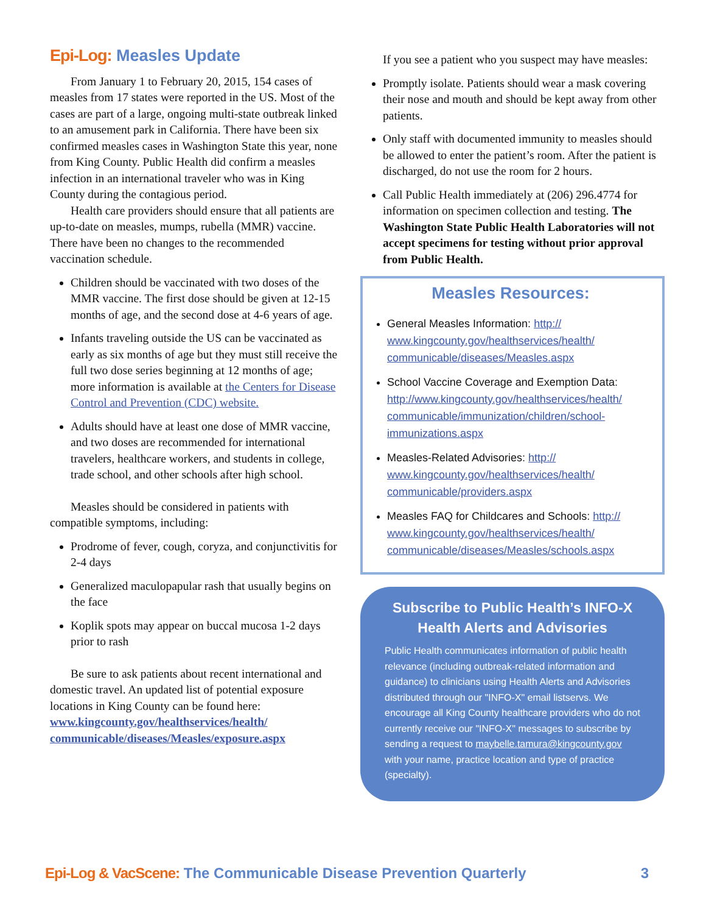Epi-Log: Measles Update
From January 1 to February 20, 2015, 154 cases of measles from 17 states were reported in the US. Most of the cases are part of a large, ongoing multi-state outbreak linked to an amusement park in California. There have been six confirmed measles cases in Washington State this year, none from King County. Public Health did confirm a measles infection in an international traveler who was in King County during the contagious period.
Health care providers should ensure that all patients are up-to-date on measles, mumps, rubella (MMR) vaccine. There have been no changes to the recommended vaccination schedule.
Children should be vaccinated with two doses of the MMR vaccine. The first dose should be given at 12-15 months of age, and the second dose at 4-6 years of age.
Infants traveling outside the US can be vaccinated as early as six months of age but they must still receive the full two dose series beginning at 12 months of age; more information is available at the Centers for Disease Control and Prevention (CDC) website.
Adults should have at least one dose of MMR vaccine, and two doses are recommended for international travelers, healthcare workers, and students in college, trade school, and other schools after high school.
Measles should be considered in patients with compatible symptoms, including:
Prodrome of fever, cough, coryza, and conjunctivitis for 2-4 days
Generalized maculopapular rash that usually begins on the face
Koplik spots may appear on buccal mucosa 1-2 days prior to rash
Be sure to ask patients about recent international and domestic travel. An updated list of potential exposure locations in King County can be found here: www.kingcounty.gov/healthservices/health/ communicable/diseases/Measles/exposure.aspx
If you see a patient who you suspect may have measles:
Promptly isolate. Patients should wear a mask covering their nose and mouth and should be kept away from other patients.
Only staff with documented immunity to measles should be allowed to enter the patient’s room. After the patient is discharged, do not use the room for 2 hours.
Call Public Health immediately at (206) 296.4774 for information on specimen collection and testing. The Washington State Public Health Laboratories will not accept specimens for testing without prior approval from Public Health.
Measles Resources:
General Measles Information: http:// www.kingcounty.gov/healthservices/health/ communicable/diseases/Measles.aspx
School Vaccine Coverage and Exemption Data: http://www.kingcounty.gov/healthservices/health/ communicable/immunization/children/school-immunizations.aspx
Measles-Related Advisories: http:// www.kingcounty.gov/healthservices/health/ communicable/providers.aspx
Measles FAQ for Childcares and Schools: http:// www.kingcounty.gov/healthservices/health/ communicable/diseases/Measles/schools.aspx
Subscribe to Public Health’s INFO-X Health Alerts and Advisories
Public Health communicates information of public health relevance (including outbreak-related information and guidance) to clinicians using Health Alerts and Advisories distributed through our "INFO-X" email listservs. We encourage all King County healthcare providers who do not currently receive our "INFO-X" messages to subscribe by sending a request to maybelle.tamura@kingcounty.gov with your name, practice location and type of practice (specialty).
Epi-Log & VacScene: The Communicable Disease Prevention Quarterly
3